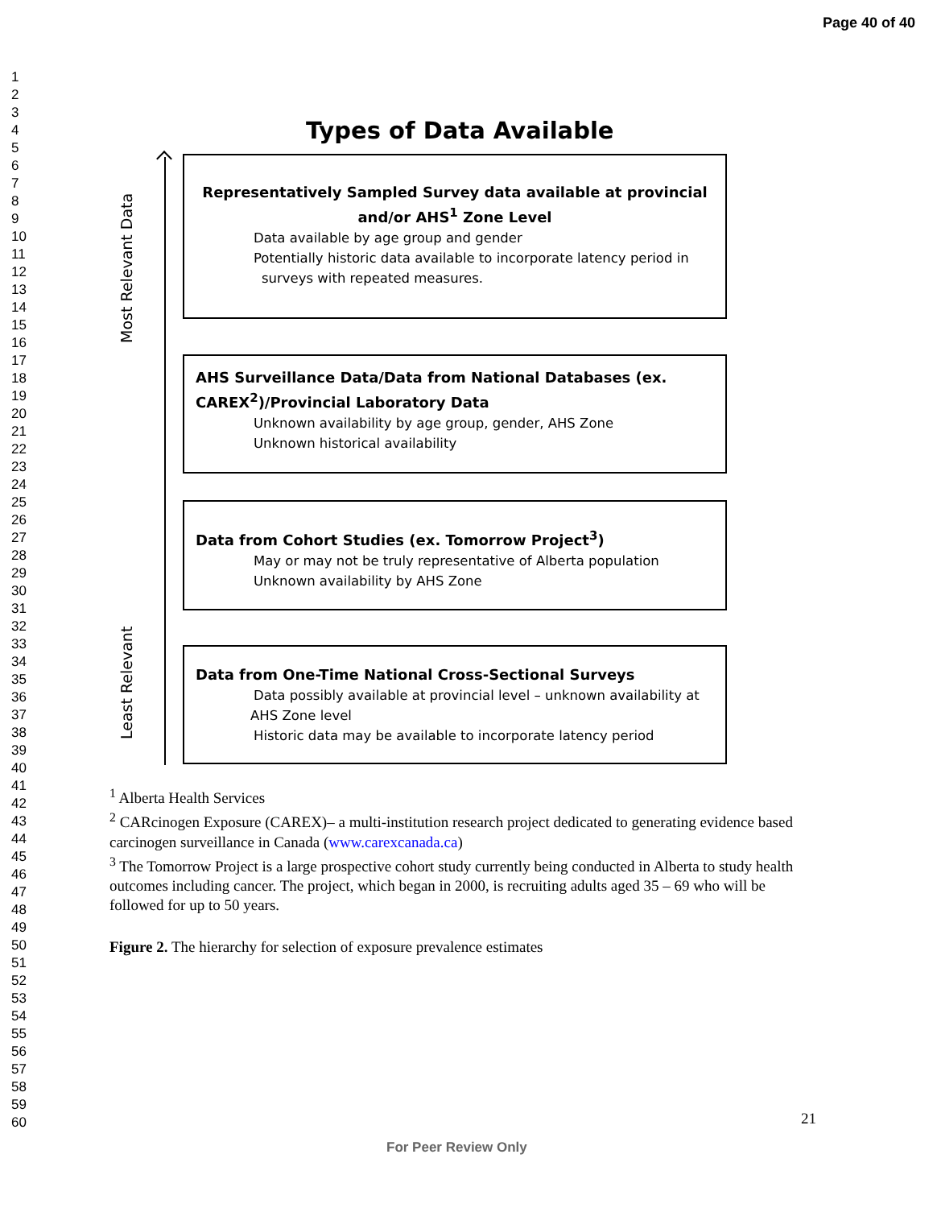Page 40 of 40
1
2
3
4
5
6
7
8
9
10
11
12
13
14
15
16
17
18
19
20
21
22
23
24
25
26
27
28
29
30
31
32
33
34
35
36
37
38
39
40
41
42
43
44
45
46
47
48
49
50
51
52
53
54
55
56
57
58
59
60
Types of Data Available
Most Relevant Data
Least Relevant
Representatively Sampled Survey data available at provincial and/or AHS<sup>1</sup> Zone Level
Data available by age group and gender
Potentially historic data available to incorporate latency period in
surveys with repeated measures.
AHS Surveillance Data/Data from National Databases (ex. CAREX<sup>2</sup>)/Provincial Laboratory Data
Unknown availability by age group, gender, AHS Zone
Unknown historical availability
Data from Cohort Studies (ex. Tomorrow Project<sup>3</sup>)
May or may not be truly representative of Alberta population
Unknown availability by AHS Zone
Data from One-Time National Cross-Sectional Surveys
Data possibly available at provincial level – unknown availability at
AHS Zone level
Historic data may be available to incorporate latency period
<sup>1</sup> Alberta Health Services
<sup>2</sup> CARcinogen Exposure (CAREX)– a multi-institution research project dedicated to generating evidence based carcinogen surveillance in Canada (www.carexcanada.ca)
<sup>3</sup> The Tomorrow Project is a large prospective cohort study currently being conducted in Alberta to study health outcomes including cancer. The project, which began in 2000, is recruiting adults aged 35 – 69 who will be followed for up to 50 years.
Figure 2. The hierarchy for selection of exposure prevalence estimates
21
For Peer Review Only